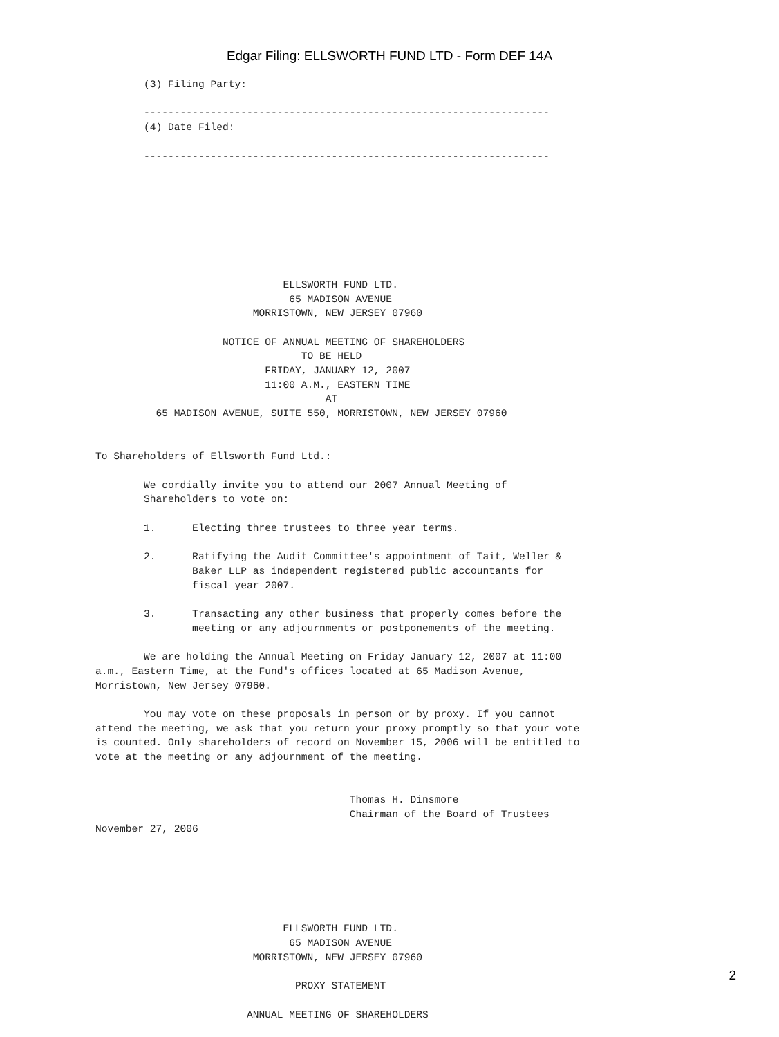Edgar Filing: ELLSWORTH FUND LTD - Form DEF 14A
        (3) Filing Party:

        -------------------------------------------------------------------
        (4) Date Filed:

        -------------------------------------------------------------------








                               ELLSWORTH FUND LTD.
                                65 MADISON AVENUE
                          MORRISTOWN, NEW JERSEY 07960

                     NOTICE OF ANNUAL MEETING OF SHAREHOLDERS
                                  TO BE HELD
                            FRIDAY, JANUARY 12, 2007
                            11:00 A.M., EASTERN TIME
                                      AT
          65 MADISON AVENUE, SUITE 550, MORRISTOWN, NEW JERSEY 07960


To Shareholders of Ellsworth Fund Ltd.:

        We cordially invite you to attend our 2007 Annual Meeting of
        Shareholders to vote on:

        1.      Electing three trustees to three year terms.

        2.      Ratifying the Audit Committee's appointment of Tait, Weller &
                Baker LLP as independent registered public accountants for
                fiscal year 2007.

        3.      Transacting any other business that properly comes before the
                meeting or any adjournments or postponements of the meeting.

        We are holding the Annual Meeting on Friday January 12, 2007 at 11:00
a.m., Eastern Time, at the Fund's offices located at 65 Madison Avenue,
Morristown, New Jersey 07960.

        You may vote on these proposals in person or by proxy. If you cannot
attend the meeting, we ask that you return your proxy promptly so that your vote
is counted. Only shareholders of record on November 15, 2006 will be entitled to
vote at the meeting or any adjournment of the meeting.


                                          Thomas H. Dinsmore
                                          Chairman of the Board of Trustees
November 27, 2006






                               ELLSWORTH FUND LTD.
                                65 MADISON AVENUE
                          MORRISTOWN, NEW JERSEY 07960

                                 PROXY STATEMENT

                         ANNUAL MEETING OF SHAREHOLDERS
2